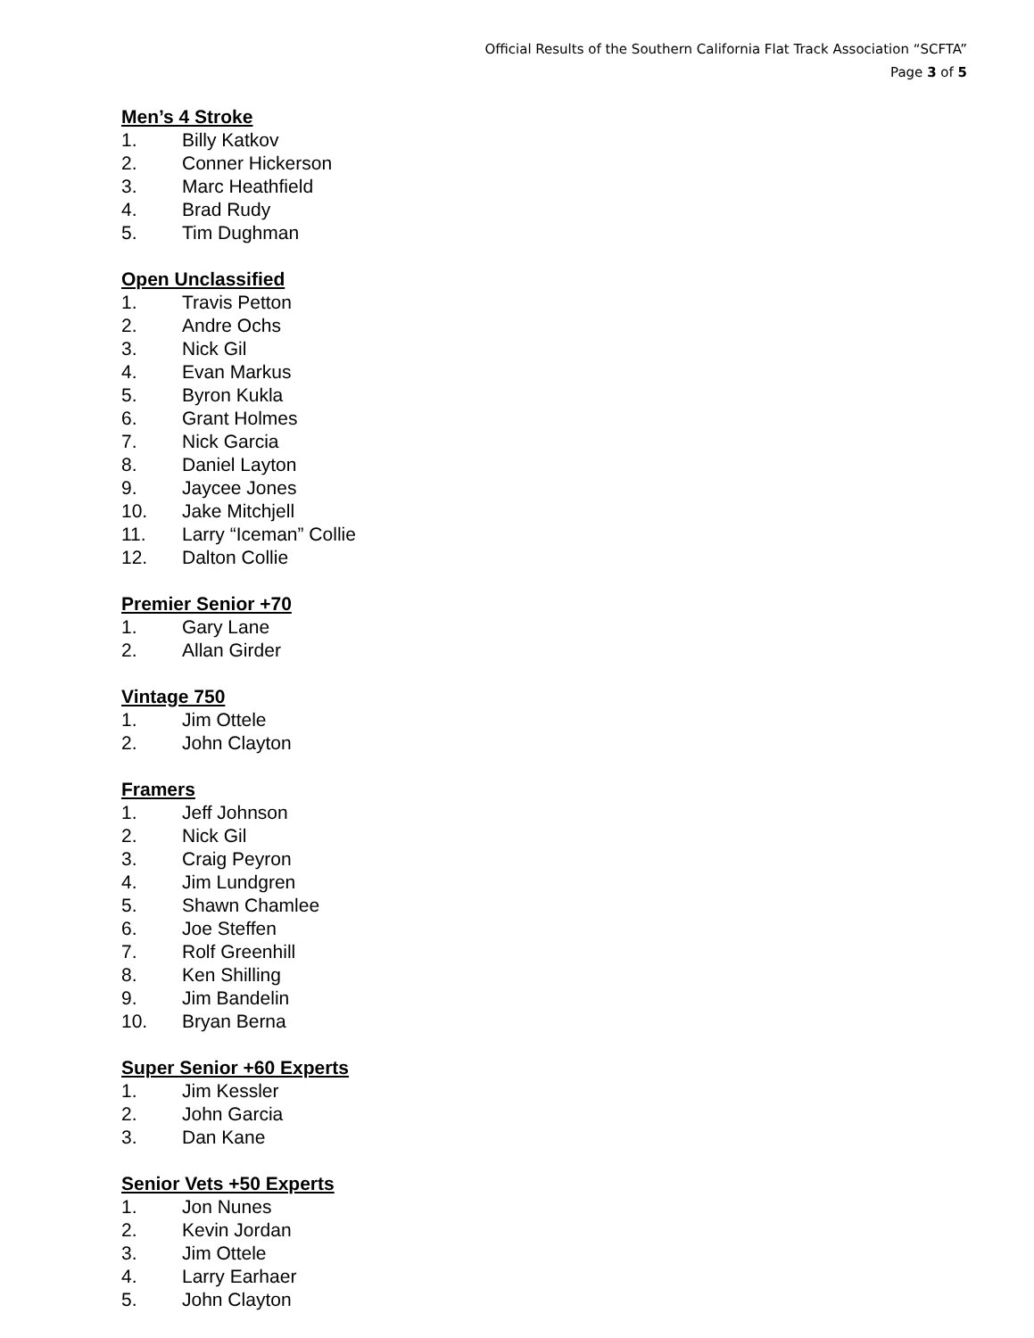Official Results of the Southern California Flat Track Association “SCFTA”
Page 3 of 5
Men’s 4 Stroke
1. Billy Katkov
2. Conner Hickerson
3. Marc Heathfield
4. Brad Rudy
5. Tim Dughman
Open Unclassified
1. Travis Petton
2. Andre Ochs
3. Nick Gil
4. Evan Markus
5. Byron Kukla
6. Grant Holmes
7. Nick Garcia
8. Daniel Layton
9. Jaycee Jones
10. Jake Mitchjell
11. Larry “Iceman” Collie
12. Dalton Collie
Premier Senior +70
1. Gary Lane
2. Allan Girder
Vintage 750
1. Jim Ottele
2. John Clayton
Framers
1. Jeff Johnson
2. Nick Gil
3. Craig Peyron
4. Jim Lundgren
5. Shawn Chamlee
6. Joe Steffen
7. Rolf Greenhill
8. Ken Shilling
9. Jim Bandelin
10. Bryan Berna
Super Senior +60 Experts
1. Jim Kessler
2. John Garcia
3. Dan Kane
Senior Vets +50 Experts
1. Jon Nunes
2. Kevin Jordan
3. Jim Ottele
4. Larry Earhaer
5. John Clayton